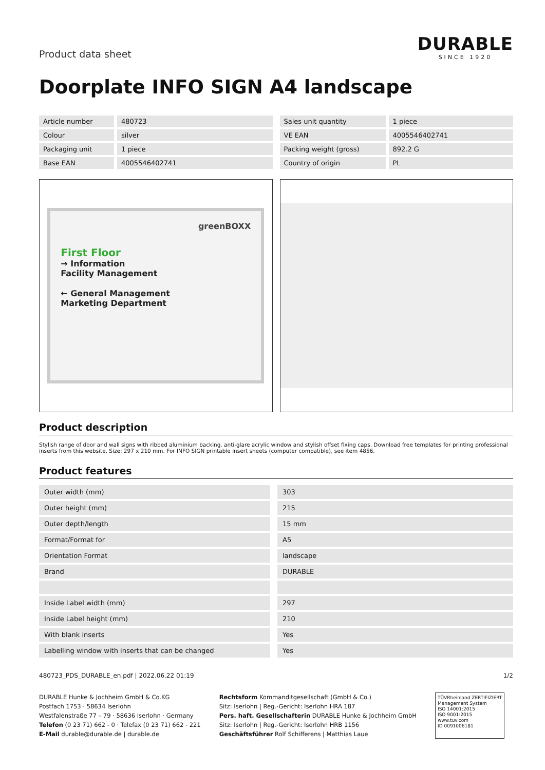Product data sheet
DURABLE
SINCE 1920
Doorplate INFO SIGN A4 landscape
| Article number | 480723 |
| Colour | silver |
| Packaging unit | 1 piece |
| Base EAN | 4005546402741 |
| Sales unit quantity | 1 piece |
| VE EAN | 4005546402741 |
| Packing weight (gross) | 892.2 G |
| Country of origin | PL |
greenBOXX
First Floor
→ Information
Facility Management
← General Management
Marketing Department
Product description
Stylish range of door and wall signs with ribbed aluminium backing, anti-glare acrylic window and stylish offset fixing caps. Download free templates for printing professional inserts from this website. Size: 297 x 210 mm. For INFO SIGN printable insert sheets (computer compatible), see item 4856.
Product features
| Outer width (mm) | 303 |
| Outer height (mm) | 215 |
| Outer depth/length | 15 mm |
| Format/Format for | A5 |
| Orientation Format | landscape |
| Brand | DURABLE |
| Inside Label width (mm) | 297 |
| Inside Label height (mm) | 210 |
| With blank inserts | Yes |
| Labelling window with inserts that can be changed | Yes |
480723_PDS_DURABLE_en.pdf | 2022.06.22 01:19 1/2
DURABLE Hunke & Jochheim GmbH & Co.KG
Postfach 1753 · 58634 Iserlohn
Westfalenstraße 77 – 79 · 58636 Iserlohn · Germany
Telefon (0 23 71) 662 - 0 · Telefax (0 23 71) 662 - 221
E-Mail durable@durable.de | durable.de
Rechtsform Kommanditgesellschaft (GmbH & Co.)
Sitz: Iserlohn | Reg.-Gericht: Iserlohn HRA 187
Pers. haft. Gesellschafterin DURABLE Hunke & Jochheim GmbH
Sitz: Iserlohn | Reg.-Gericht: Iserlohn HRB 1156
Geschäftsführer Rolf Schifferens | Matthias Laue
TÜVRheinland ZERTIFIZIERT
Management System
ISO 14001:2015
ISO 9001:2015
www.tuv.com
ID 0091006181